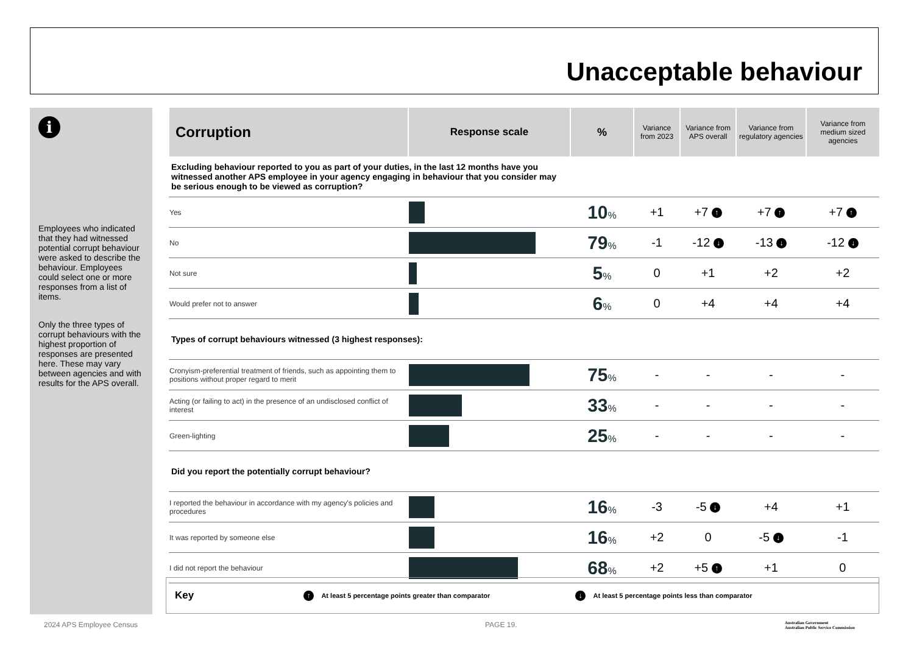Unacceptable behaviour
i
Employees who indicated that they had witnessed potential corrupt behaviour were asked to describe the behaviour. Employees could select one or more responses from a list of items.
Only the three types of corrupt behaviours with the highest proportion of responses are presented here. These may vary between agencies and with results for the APS overall.
| Corruption | Response scale | % | Variance from 2023 | Variance from APS overall | Variance from regulatory agencies | Variance from medium sized agencies |
| --- | --- | --- | --- | --- | --- | --- |
| Excluding behaviour reported to you as part of your duties, in the last 12 months have you witnessed another APS employee in your agency engaging in behaviour that you consider may be serious enough to be viewed as corruption? | | | | | | |
| Yes | | 10 % | +1 | +7 ↑ | +7 ↑ | +7 ↑ |
| No | | 79 % | -1 | -12 ↓ | -13 ↓ | -12 ↓ |
| Not sure | | 5 % | 0 | +1 | +2 | +2 |
| Would prefer not to answer | | 6 % | 0 | +4 | +4 | +4 |
| Types of corrupt behaviours witnessed (3 highest responses): | | | | | | |
| Cronyism-preferential treatment of friends, such as appointing them to positions without proper regard to merit | | 75 % | - | - | - | - |
| Acting (or failing to act) in the presence of an undisclosed conflict of interest | | 33 % | - | - | - | - |
| Green-lighting | | 25 % | - | - | - | - |
| Did you report the potentially corrupt behaviour? | | | | | | |
| I reported the behaviour in accordance with my agency's policies and procedures | | 16 % | -3 | -5 ↓ | +4 | +1 |
| It was reported by someone else | | 16 % | +2 | 0 | -5 ↓ | -1 |
| I did not report the behaviour | | 68 % | +2 | +5 ↑ | +1 | 0 |
Key ↑ At least 5 percentage points greater than comparator ↓ At least 5 percentage points less than comparator
2024 APS Employee Census PAGE 19.
Australian Government
Australian Public Service Commission